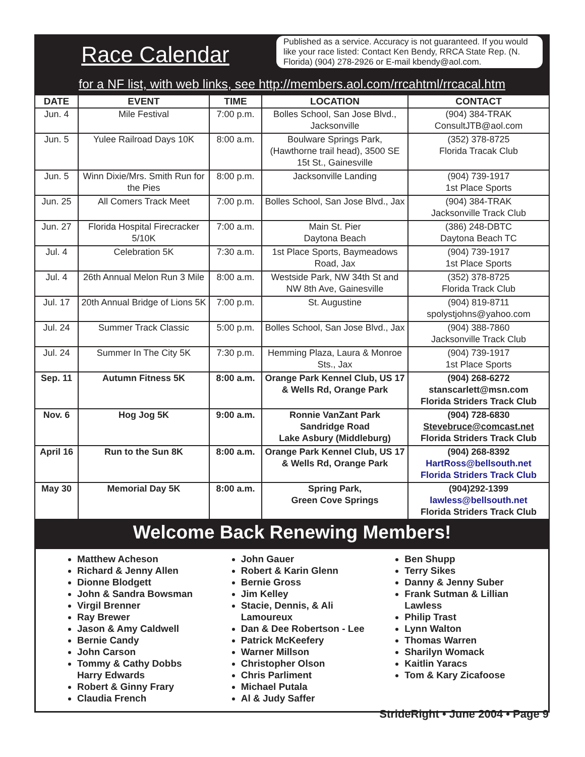Race Calendar
Published as a service. Accuracy is not guaranteed. If you would like your race listed: Contact Ken Bendy, RRCA State Rep. (N. Florida) (904) 278-2926 or E-mail kbendy@aol.com.
for a NF list, with web links, see http://members.aol.com/rrcahtml/rrcacal.htm
| DATE | EVENT | TIME | LOCATION | CONTACT |
| --- | --- | --- | --- | --- |
| Jun. 4 | Mile Festival | 7:00 p.m. | Bolles School, San Jose Blvd., Jacksonville | (904) 384-TRAK ConsultJTB@aol.com |
| Jun. 5 | Yulee Railroad Days 10K | 8:00 a.m. | Boulware Springs Park, (Hawthorne trail head), 3500 SE 15t St., Gainesville | (352) 378-8725 Florida Tracak Club |
| Jun. 5 | Winn Dixie/Mrs. Smith Run for the Pies | 8:00 p.m. | Jacksonville Landing | (904) 739-1917 1st Place Sports |
| Jun. 25 | All Comers Track Meet | 7:00 p.m. | Bolles School, San Jose Blvd., Jax | (904) 384-TRAK Jacksonville Track Club |
| Jun. 27 | Florida Hospital Firecracker 5/10K | 7:00 a.m. | Main St. Pier Daytona Beach | (386) 248-DBTC Daytona Beach TC |
| Jul. 4 | Celebration 5K | 7:30 a.m. | 1st Place Sports, Baymeadows Road, Jax | (904) 739-1917 1st Place Sports |
| Jul. 4 | 26th Annual Melon Run 3 Mile | 8:00 a.m. | Westside Park, NW 34th St and NW 8th Ave, Gainesville | (352) 378-8725 Florida Track Club |
| Jul. 17 | 20th Annual Bridge of Lions 5K | 7:00 p.m. | St. Augustine | (904) 819-8711 spolystjohns@yahoo.com |
| Jul. 24 | Summer Track Classic | 5:00 p.m. | Bolles School, San Jose Blvd., Jax | (904) 388-7860 Jacksonville Track Club |
| Jul. 24 | Summer In The City 5K | 7:30 p.m. | Hemming Plaza, Laura & Monroe Sts., Jax | (904) 739-1917 1st Place Sports |
| Sep. 11 | Autumn Fitness 5K | 8:00 a.m. | Orange Park Kennel Club, US 17 & Wells Rd, Orange Park | (904) 268-6272 stanscarlett@msn.com Florida Striders Track Club |
| Nov. 6 | Hog Jog 5K | 9:00 a.m. | Ronnie VanZant Park Sandridge Road Lake Asbury (Middleburg) | (904) 728-6830 Stevebruce@comcast.net Florida Striders Track Club |
| April 16 | Run to the Sun 8K | 8:00 a.m. | Orange Park Kennel Club, US 17 & Wells Rd, Orange Park | (904) 268-8392 HartRoss@bellsouth.net Florida Striders Track Club |
| May 30 | Memorial Day 5K | 8:00 a.m. | Spring Park, Green Cove Springs | (904)292-1399 lawless@bellsouth.net Florida Striders Track Club |
Welcome Back Renewing Members!
Matthew Acheson
Richard & Jenny Allen
Dionne Blodgett
John & Sandra Bowsman
Virgil Brenner
Ray Brewer
Jason & Amy Caldwell
Bernie Candy
John Carson
Tommy & Cathy Dobbs
Harry Edwards
Robert & Ginny Frary
Claudia French
John Gauer
Robert & Karin Glenn
Bernie Gross
Jim Kelley
Stacie, Dennis, & Ali Lamoureux
Dan & Dee Robertson - Lee
Patrick McKeefery
Warner Millson
Christopher Olson
Chris Parliment
Michael Putala
Al & Judy Saffer
Ben Shupp
Terry Sikes
Danny & Jenny Suber
Frank Sutman & Lillian Lawless
Philip Trast
Lynn Walton
Thomas Warren
Sharilyn Womack
Kaitlin Yaracs
Tom & Kary Zicafoose
StrideRight • June 2004 • Page 9